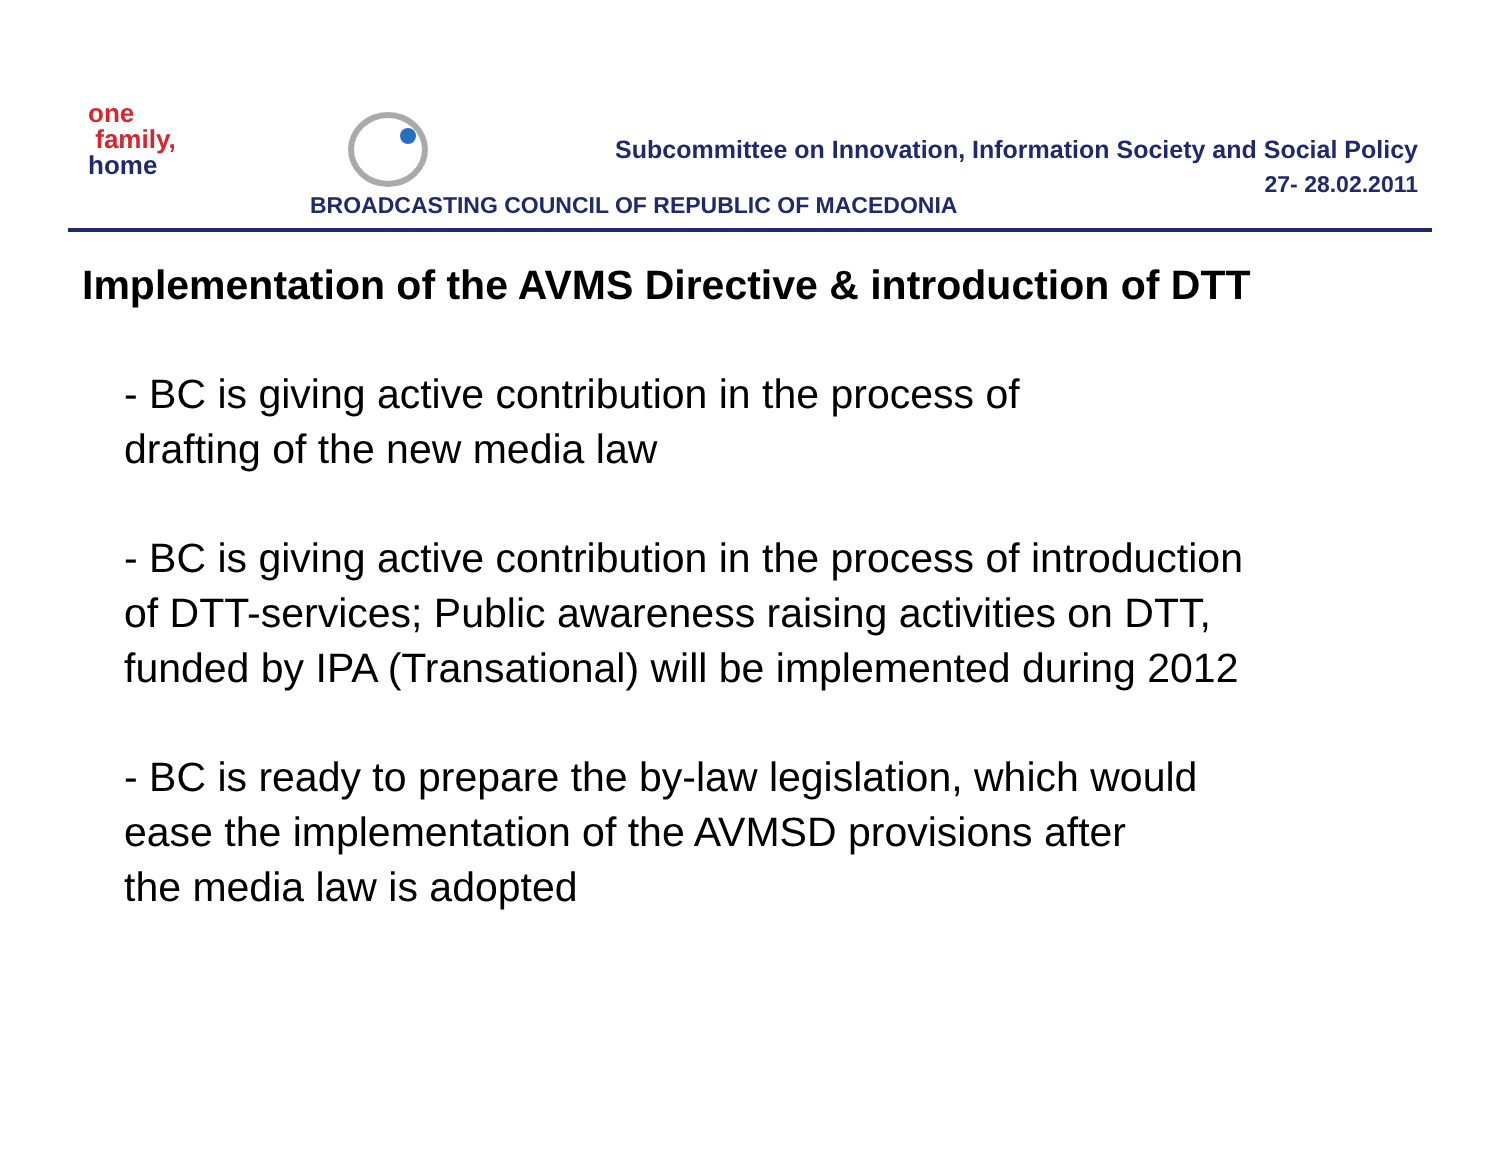one
family,
home
Subcommittee on Innovation, Information Society and Social Policy
27- 28.02.2011
BROADCASTING COUNCIL OF REPUBLIC OF MACEDONIA
Implementation of the AVMS Directive & introduction of DTT
- BC is giving active contribution in the process of
drafting of the new media law
- BC is giving active contribution in the process of introduction
of DTT-services; Public awareness raising activities on DTT,
funded by IPA (Transational) will be implemented during 2012
- BC is ready to prepare the by-law legislation, which would
ease the implementation of the AVMSD provisions after
the media law is adopted